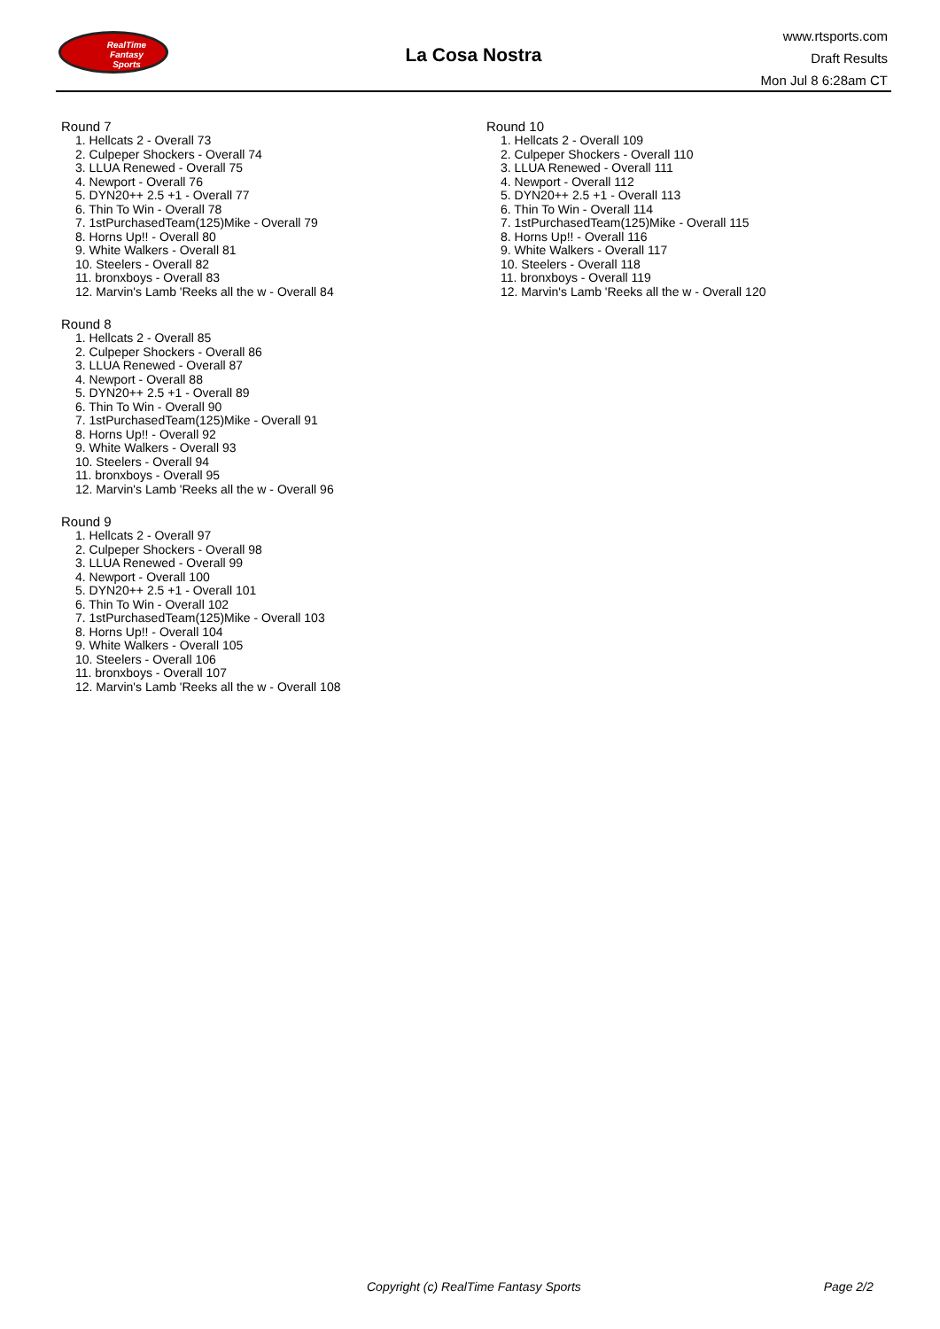RealTime
Fantasy
Sports
La Cosa Nostra
www.rtsports.com
Draft Results
Mon Jul 8 6:28am CT
Round 7
1. Hellcats 2 - Overall 73
2. Culpeper Shockers - Overall 74
3. LLUA Renewed - Overall 75
4. Newport - Overall 76
5. DYN20++ 2.5 +1 - Overall 77
6. Thin To Win - Overall 78
7. 1stPurchasedTeam(125)Mike - Overall 79
8. Horns Up!! - Overall 80
9. White Walkers - Overall 81
10. Steelers - Overall 82
11. bronxboys - Overall 83
12. Marvin's Lamb 'Reeks all the w - Overall 84
Round 8
1. Hellcats 2 - Overall 85
2. Culpeper Shockers - Overall 86
3. LLUA Renewed - Overall 87
4. Newport - Overall 88
5. DYN20++ 2.5 +1 - Overall 89
6. Thin To Win - Overall 90
7. 1stPurchasedTeam(125)Mike - Overall 91
8. Horns Up!! - Overall 92
9. White Walkers - Overall 93
10. Steelers - Overall 94
11. bronxboys - Overall 95
12. Marvin's Lamb 'Reeks all the w - Overall 96
Round 9
1. Hellcats 2 - Overall 97
2. Culpeper Shockers - Overall 98
3. LLUA Renewed - Overall 99
4. Newport - Overall 100
5. DYN20++ 2.5 +1 - Overall 101
6. Thin To Win - Overall 102
7. 1stPurchasedTeam(125)Mike - Overall 103
8. Horns Up!! - Overall 104
9. White Walkers - Overall 105
10. Steelers - Overall 106
11. bronxboys - Overall 107
12. Marvin's Lamb 'Reeks all the w - Overall 108
Round 10
1. Hellcats 2 - Overall 109
2. Culpeper Shockers - Overall 110
3. LLUA Renewed - Overall 111
4. Newport - Overall 112
5. DYN20++ 2.5 +1 - Overall 113
6. Thin To Win - Overall 114
7. 1stPurchasedTeam(125)Mike - Overall 115
8. Horns Up!! - Overall 116
9. White Walkers - Overall 117
10. Steelers - Overall 118
11. bronxboys - Overall 119
12. Marvin's Lamb 'Reeks all the w - Overall 120
Copyright (c) RealTime Fantasy Sports Page 2/2